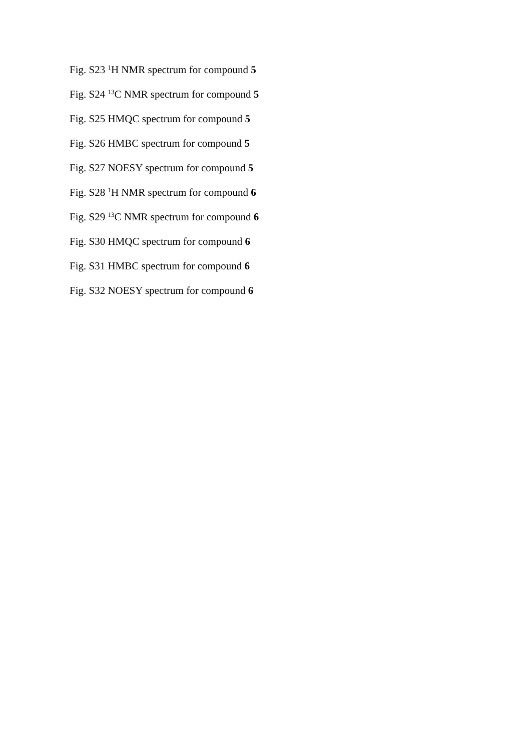Fig. S23 <sup>1</sup>H NMR spectrum for compound 5
Fig. S24 <sup>13</sup>C NMR spectrum for compound 5
Fig. S25 HMQC spectrum for compound 5
Fig. S26 HMBC spectrum for compound 5
Fig. S27 NOESY spectrum for compound 5
Fig. S28 <sup>1</sup>H NMR spectrum for compound 6
Fig. S29 <sup>13</sup>C NMR spectrum for compound 6
Fig. S30 HMQC spectrum for compound 6
Fig. S31 HMBC spectrum for compound 6
Fig. S32 NOESY spectrum for compound 6